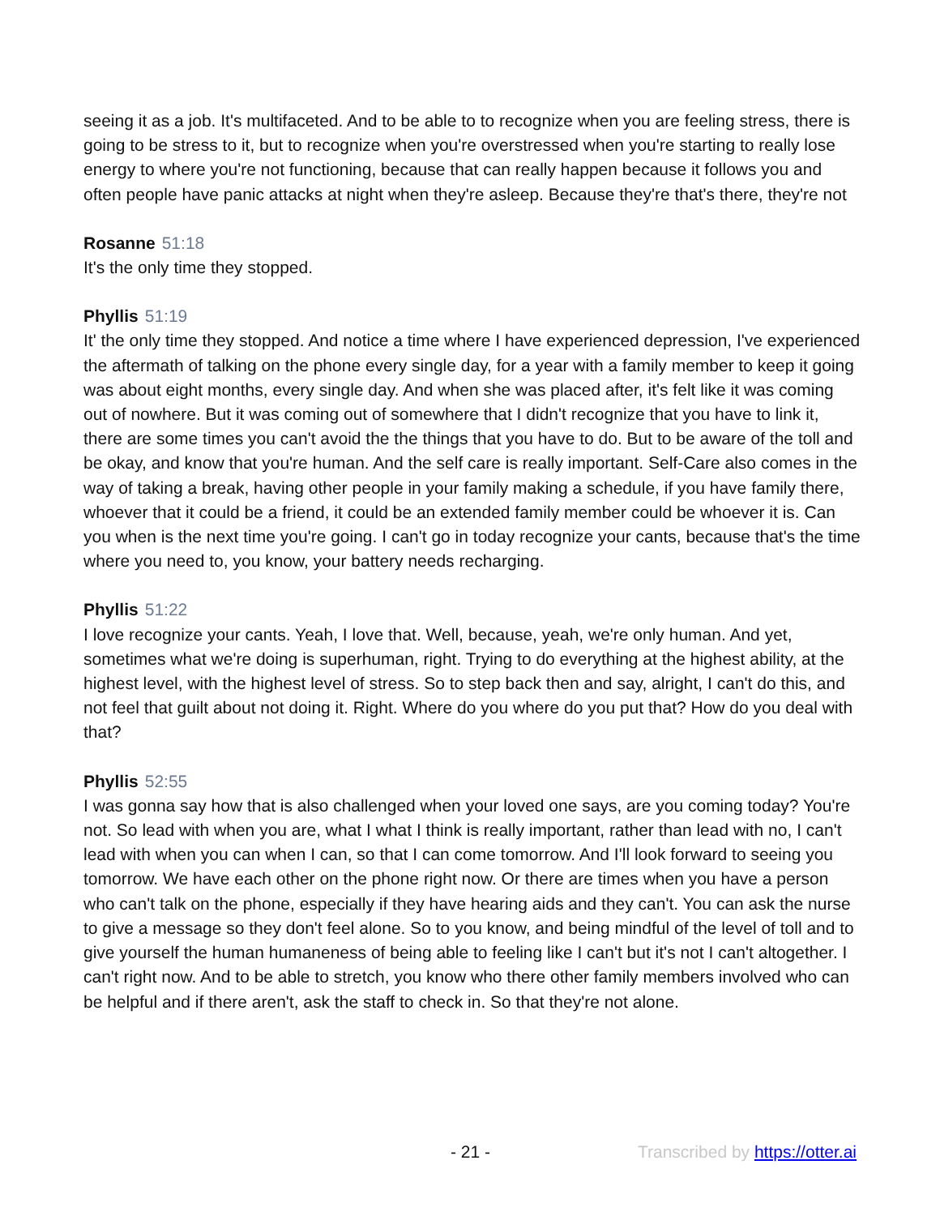seeing it as a job. It's multifaceted. And to be able to to recognize when you are feeling stress, there is going to be stress to it, but to recognize when you're overstressed when you're starting to really lose energy to where you're not functioning, because that can really happen because it follows you and often people have panic attacks at night when they're asleep. Because they're that's there, they're not
Rosanne 51:18
It's the only time they stopped.
Phyllis 51:19
It' the only time they stopped. And notice a time where I have experienced depression, I've experienced the aftermath of talking on the phone every single day, for a year with a family member to keep it going was about eight months, every single day. And when she was placed after, it's felt like it was coming out of nowhere. But it was coming out of somewhere that I didn't recognize that you have to link it, there are some times you can't avoid the the things that you have to do. But to be aware of the toll and be okay, and know that you're human. And the self care is really important. Self-Care also comes in the way of taking a break, having other people in your family making a schedule, if you have family there, whoever that it could be a friend, it could be an extended family member could be whoever it is. Can you when is the next time you're going. I can't go in today recognize your cants, because that's the time where you need to, you know, your battery needs recharging.
Phyllis 51:22
I love recognize your cants. Yeah, I love that. Well, because, yeah, we're only human. And yet, sometimes what we're doing is superhuman, right. Trying to do everything at the highest ability, at the highest level, with the highest level of stress. So to step back then and say, alright, I can't do this, and not feel that guilt about not doing it. Right. Where do you where do you put that? How do you deal with that?
Phyllis 52:55
I was gonna say how that is also challenged when your loved one says, are you coming today? You're not. So lead with when you are, what I what I think is really important, rather than lead with no, I can't lead with when you can when I can, so that I can come tomorrow. And I'll look forward to seeing you tomorrow. We have each other on the phone right now. Or there are times when you have a person who can't talk on the phone, especially if they have hearing aids and they can't. You can ask the nurse to give a message so they don't feel alone. So to you know, and being mindful of the level of toll and to give yourself the human humaneness of being able to feeling like I can't but it's not I can't altogether. I can't right now. And to be able to stretch, you know who there other family members involved who can be helpful and if there aren't, ask the staff to check in. So that they're not alone.
- 21 - Transcribed by https://otter.ai